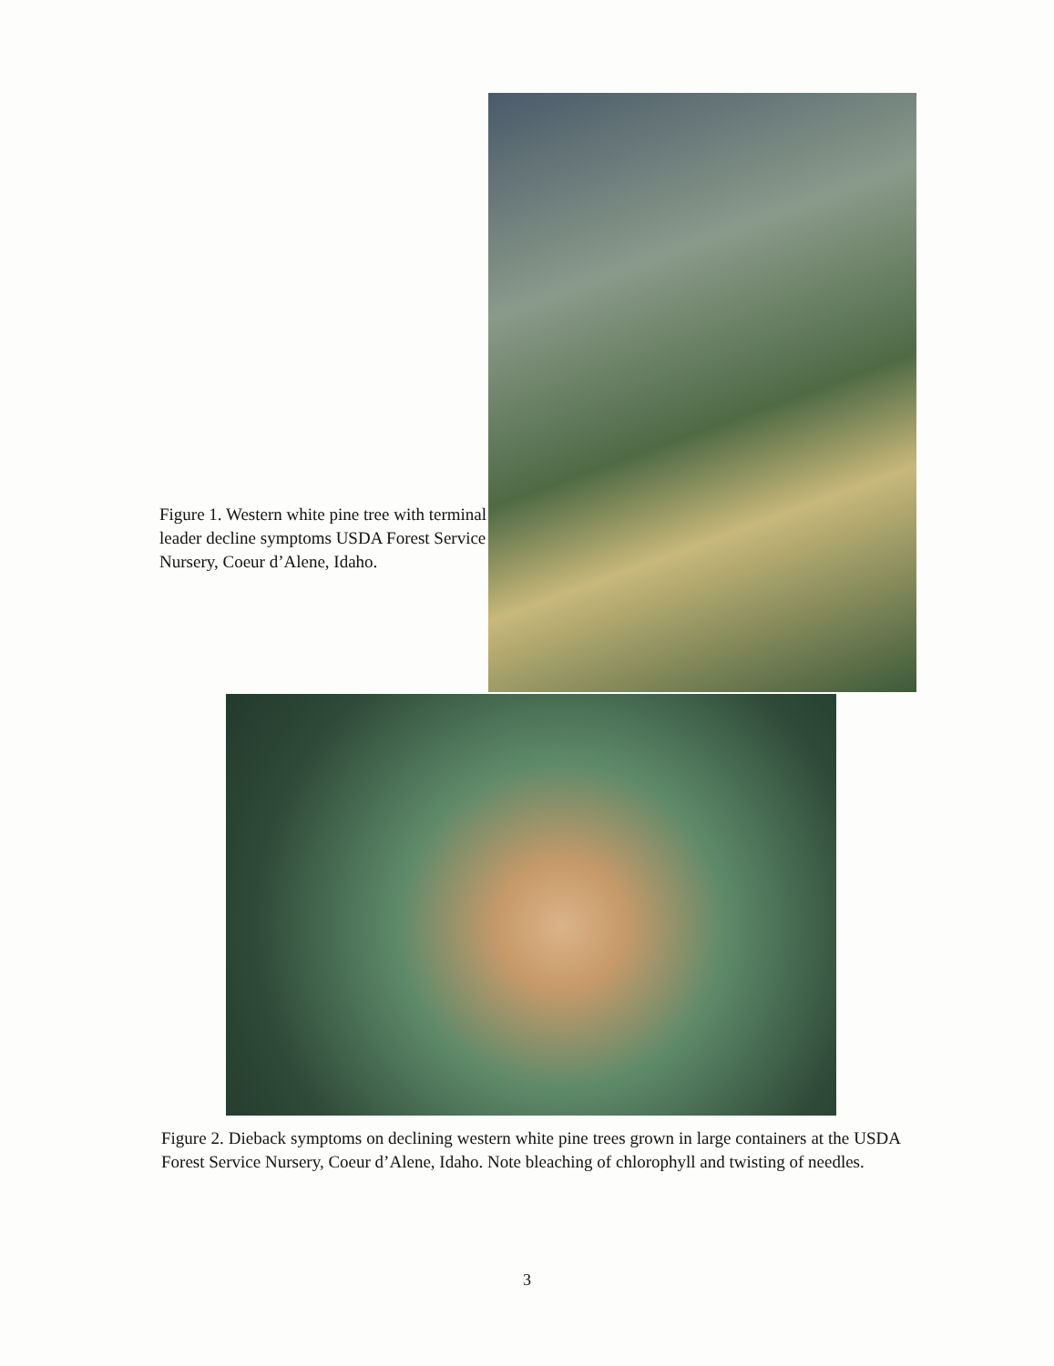Figure 1. Western white pine tree with terminal leader decline symptoms USDA Forest Service Nursery, Coeur d’Alene, Idaho.
Figure 2. Dieback symptoms on declining western white pine trees grown in large containers at the USDA Forest Service Nursery, Coeur d’Alene, Idaho. Note bleaching of chlorophyll and twisting of needles.
3